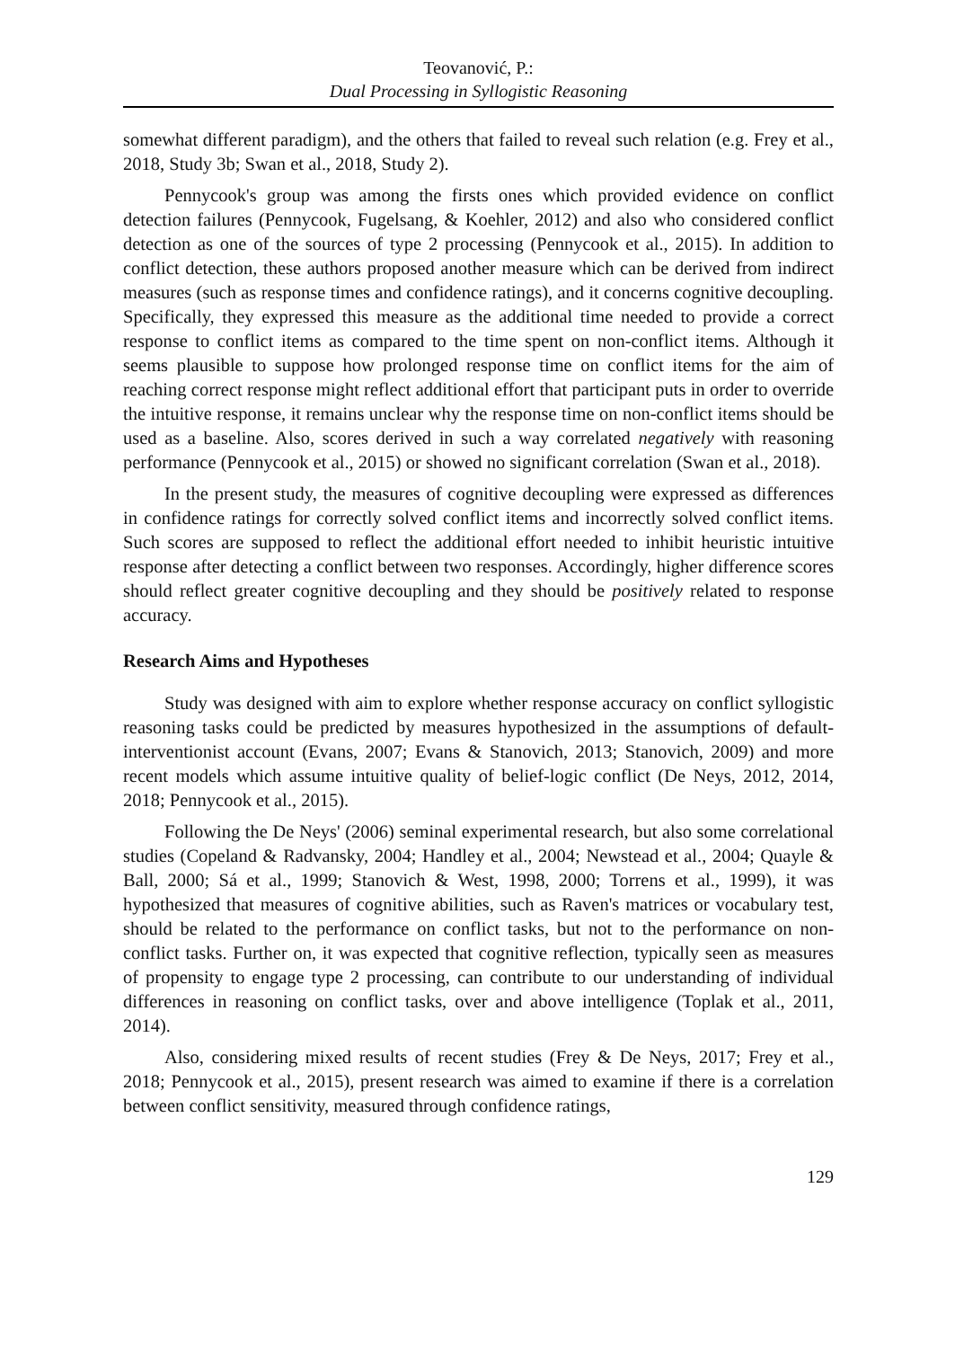Teovanović, P.:
Dual Processing in Syllogistic Reasoning
somewhat different paradigm), and the others that failed to reveal such relation (e.g. Frey et al., 2018, Study 3b; Swan et al., 2018, Study 2).
Pennycook's group was among the firsts ones which provided evidence on conflict detection failures (Pennycook, Fugelsang, & Koehler, 2012) and also who considered conflict detection as one of the sources of type 2 processing (Pennycook et al., 2015). In addition to conflict detection, these authors proposed another measure which can be derived from indirect measures (such as response times and confidence ratings), and it concerns cognitive decoupling. Specifically, they expressed this measure as the additional time needed to provide a correct response to conflict items as compared to the time spent on non-conflict items. Although it seems plausible to suppose how prolonged response time on conflict items for the aim of reaching correct response might reflect additional effort that participant puts in order to override the intuitive response, it remains unclear why the response time on non-conflict items should be used as a baseline. Also, scores derived in such a way correlated negatively with reasoning performance (Pennycook et al., 2015) or showed no significant correlation (Swan et al., 2018).
In the present study, the measures of cognitive decoupling were expressed as differences in confidence ratings for correctly solved conflict items and incorrectly solved conflict items. Such scores are supposed to reflect the additional effort needed to inhibit heuristic intuitive response after detecting a conflict between two responses. Accordingly, higher difference scores should reflect greater cognitive decoupling and they should be positively related to response accuracy.
Research Aims and Hypotheses
Study was designed with aim to explore whether response accuracy on conflict syllogistic reasoning tasks could be predicted by measures hypothesized in the assumptions of default-interventionist account (Evans, 2007; Evans & Stanovich, 2013; Stanovich, 2009) and more recent models which assume intuitive quality of belief-logic conflict (De Neys, 2012, 2014, 2018; Pennycook et al., 2015).
Following the De Neys' (2006) seminal experimental research, but also some correlational studies (Copeland & Radvansky, 2004; Handley et al., 2004; Newstead et al., 2004; Quayle & Ball, 2000; Sá et al., 1999; Stanovich & West, 1998, 2000; Torrens et al., 1999), it was hypothesized that measures of cognitive abilities, such as Raven's matrices or vocabulary test, should be related to the performance on conflict tasks, but not to the performance on non-conflict tasks. Further on, it was expected that cognitive reflection, typically seen as measures of propensity to engage type 2 processing, can contribute to our understanding of individual differences in reasoning on conflict tasks, over and above intelligence (Toplak et al., 2011, 2014).
Also, considering mixed results of recent studies (Frey & De Neys, 2017; Frey et al., 2018; Pennycook et al., 2015), present research was aimed to examine if there is a correlation between conflict sensitivity, measured through confidence ratings,
129